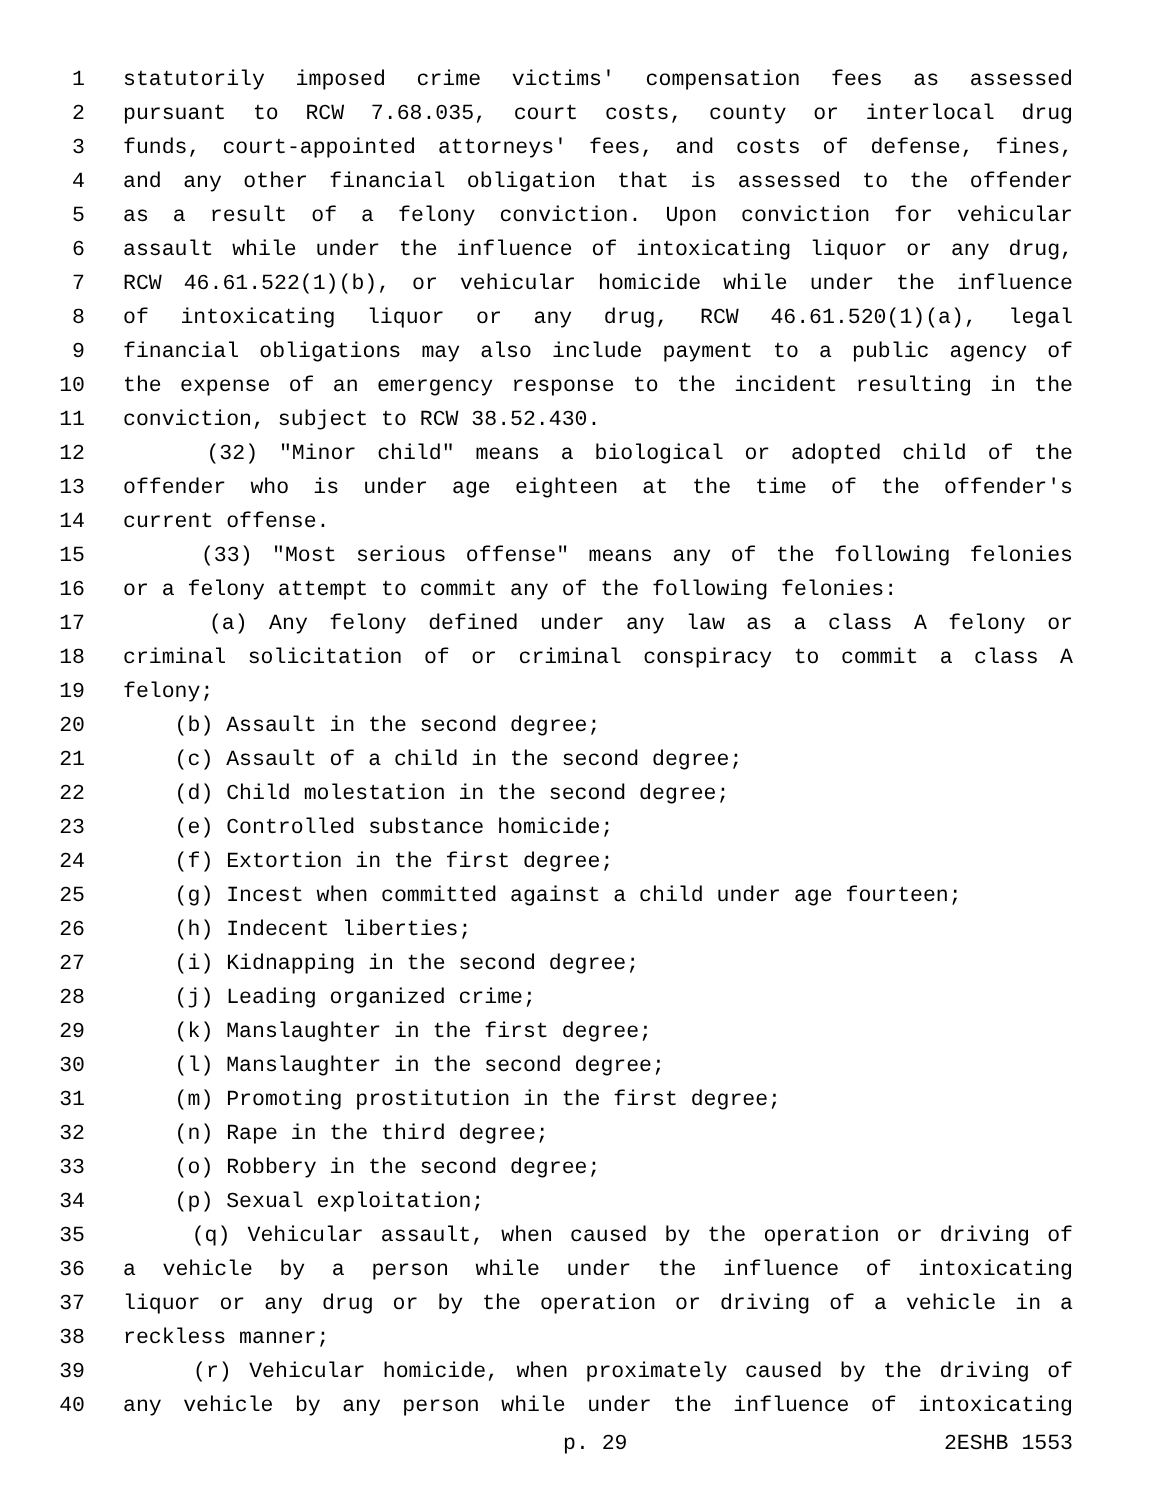1 statutorily imposed crime victims' compensation fees as assessed
2 pursuant to RCW 7.68.035, court costs, county or interlocal drug
3 funds, court-appointed attorneys' fees, and costs of defense, fines,
4 and any other financial obligation that is assessed to the offender
5 as a result of a felony conviction. Upon conviction for vehicular
6 assault while under the influence of intoxicating liquor or any drug,
7 RCW 46.61.522(1)(b), or vehicular homicide while under the influence
8 of intoxicating liquor or any drug, RCW 46.61.520(1)(a), legal
9 financial obligations may also include payment to a public agency of
10 the expense of an emergency response to the incident resulting in the
11 conviction, subject to RCW 38.52.430.
12 (32) "Minor child" means a biological or adopted child of the
13 offender who is under age eighteen at the time of the offender's
14 current offense.
15 (33) "Most serious offense" means any of the following felonies
16 or a felony attempt to commit any of the following felonies:
17 (a) Any felony defined under any law as a class A felony or
18 criminal solicitation of or criminal conspiracy to commit a class A
19 felony;
20 (b) Assault in the second degree;
21 (c) Assault of a child in the second degree;
22 (d) Child molestation in the second degree;
23 (e) Controlled substance homicide;
24 (f) Extortion in the first degree;
25 (g) Incest when committed against a child under age fourteen;
26 (h) Indecent liberties;
27 (i) Kidnapping in the second degree;
28 (j) Leading organized crime;
29 (k) Manslaughter in the first degree;
30 (l) Manslaughter in the second degree;
31 (m) Promoting prostitution in the first degree;
32 (n) Rape in the third degree;
33 (o) Robbery in the second degree;
34 (p) Sexual exploitation;
35 (q) Vehicular assault, when caused by the operation or driving of
36 a vehicle by a person while under the influence of intoxicating
37 liquor or any drug or by the operation or driving of a vehicle in a
38 reckless manner;
39 (r) Vehicular homicide, when proximately caused by the driving of
40 any vehicle by any person while under the influence of intoxicating
p. 29 2ESHB 1553